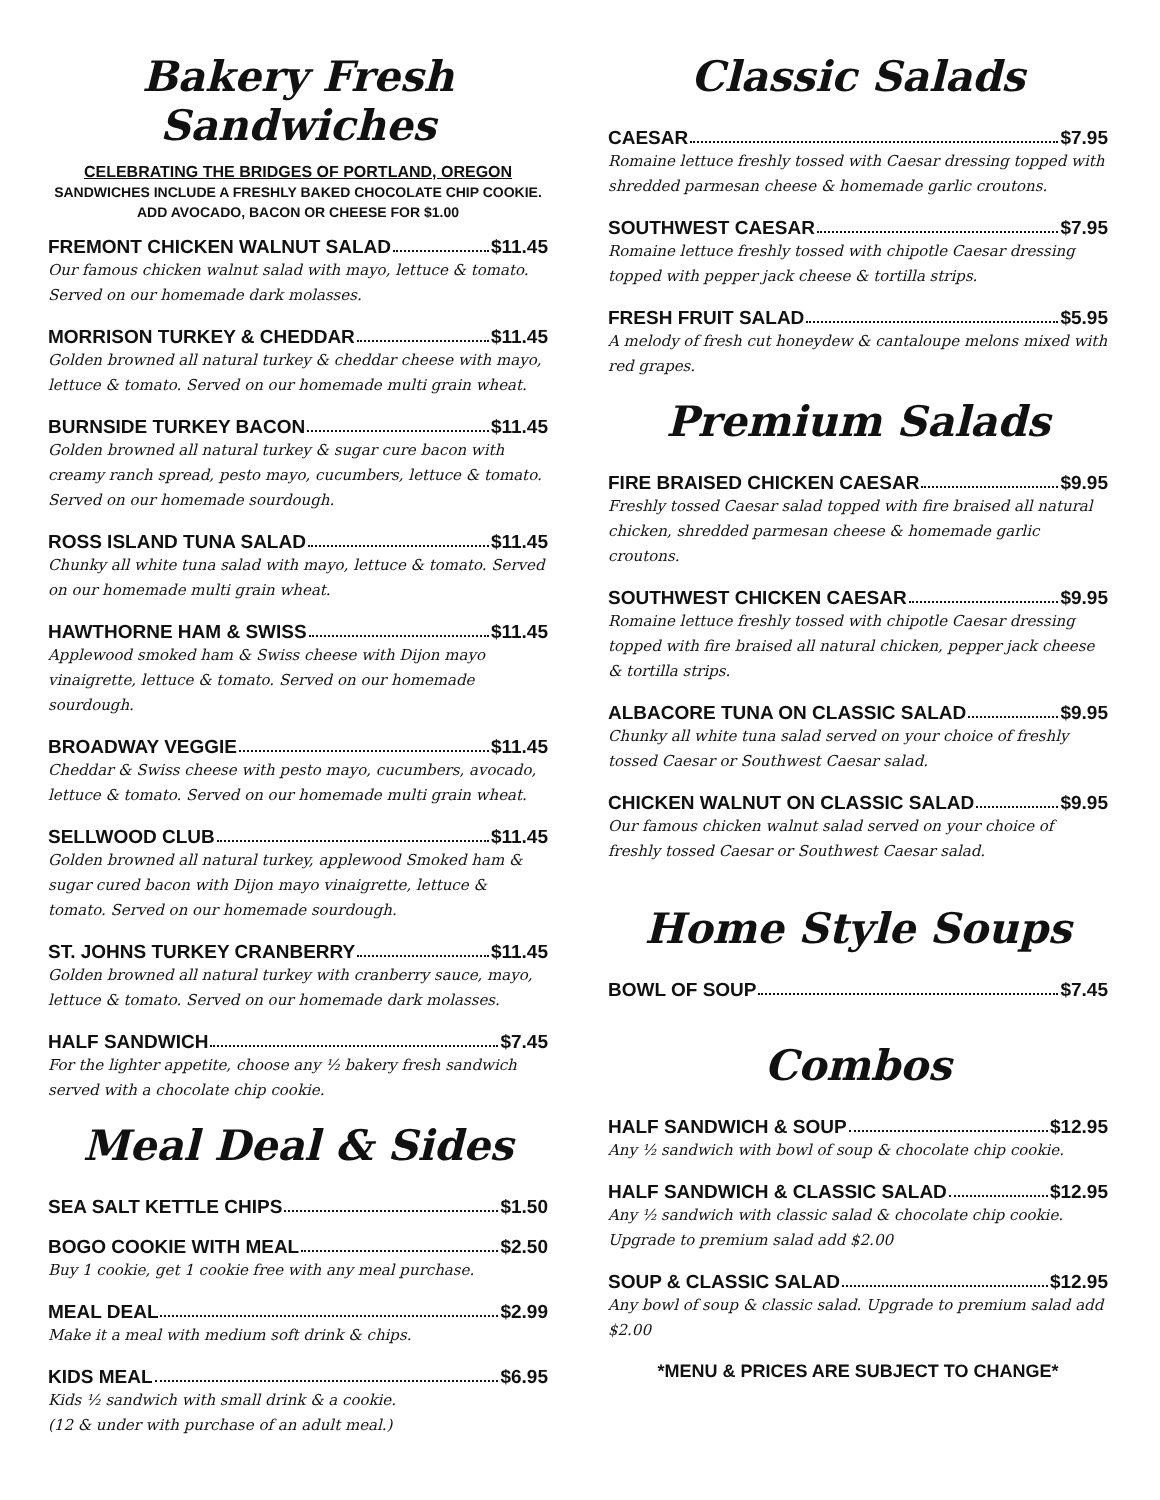Bakery Fresh Sandwiches
CELEBRATING THE BRIDGES OF PORTLAND, OREGON
SANDWICHES INCLUDE A FRESHLY BAKED CHOCOLATE CHIP COOKIE.
ADD AVOCADO, BACON OR CHEESE FOR $1.00
FREMONT CHICKEN WALNUT SALAD $11.45
Our famous chicken walnut salad with mayo, lettuce & tomato. Served on our homemade dark molasses.
MORRISON TURKEY & CHEDDAR $11.45
Golden browned all natural turkey & cheddar cheese with mayo, lettuce & tomato. Served on our homemade multi grain wheat.
BURNSIDE TURKEY BACON $11.45
Golden browned all natural turkey & sugar cure bacon with creamy ranch spread, pesto mayo, cucumbers, lettuce & tomato. Served on our homemade sourdough.
ROSS ISLAND TUNA SALAD $11.45
Chunky all white tuna salad with mayo, lettuce & tomato. Served on our homemade multi grain wheat.
HAWTHORNE HAM & SWISS $11.45
Applewood smoked ham & Swiss cheese with Dijon mayo vinaigrette, lettuce & tomato. Served on our homemade sourdough.
BROADWAY VEGGIE $11.45
Cheddar & Swiss cheese with pesto mayo, cucumbers, avocado, lettuce & tomato. Served on our homemade multi grain wheat.
SELLWOOD CLUB $11.45
Golden browned all natural turkey, applewood Smoked ham & sugar cured bacon with Dijon mayo vinaigrette, lettuce & tomato. Served on our homemade sourdough.
ST. JOHNS TURKEY CRANBERRY $11.45
Golden browned all natural turkey with cranberry sauce, mayo, lettuce & tomato. Served on our homemade dark molasses.
HALF SANDWICH $7.45
For the lighter appetite, choose any ½ bakery fresh sandwich served with a chocolate chip cookie.
Meal Deal & Sides
SEA SALT KETTLE CHIPS $1.50
BOGO COOKIE WITH MEAL $2.50
Buy 1 cookie, get 1 cookie free with any meal purchase.
MEAL DEAL $2.99
Make it a meal with medium soft drink & chips.
KIDS MEAL $6.95
Kids ½ sandwich with small drink & a cookie.
(12 & under with purchase of an adult meal.)
Classic Salads
CAESAR $7.95
Romaine lettuce freshly tossed with Caesar dressing topped with shredded parmesan cheese & homemade garlic croutons.
SOUTHWEST CAESAR $7.95
Romaine lettuce freshly tossed with chipotle Caesar dressing topped with pepper jack cheese & tortilla strips.
FRESH FRUIT SALAD $5.95
A melody of fresh cut honeydew & cantaloupe melons mixed with red grapes.
Premium Salads
FIRE BRAISED CHICKEN CAESAR $9.95
Freshly tossed Caesar salad topped with fire braised all natural chicken, shredded parmesan cheese & homemade garlic croutons.
SOUTHWEST CHICKEN CAESAR $9.95
Romaine lettuce freshly tossed with chipotle Caesar dressing topped with fire braised all natural chicken, pepper jack cheese & tortilla strips.
ALBACORE TUNA ON CLASSIC SALAD $9.95
Chunky all white tuna salad served on your choice of freshly tossed Caesar or Southwest Caesar salad.
CHICKEN WALNUT ON CLASSIC SALAD $9.95
Our famous chicken walnut salad served on your choice of freshly tossed Caesar or Southwest Caesar salad.
Home Style Soups
BOWL OF SOUP $7.45
Combos
HALF SANDWICH & SOUP $12.95
Any ½ sandwich with bowl of soup & chocolate chip cookie.
HALF SANDWICH & CLASSIC SALAD $12.95
Any ½ sandwich with classic salad & chocolate chip cookie. Upgrade to premium salad add $2.00
SOUP & CLASSIC SALAD $12.95
Any bowl of soup & classic salad. Upgrade to premium salad add $2.00
*MENU & PRICES ARE SUBJECT TO CHANGE*